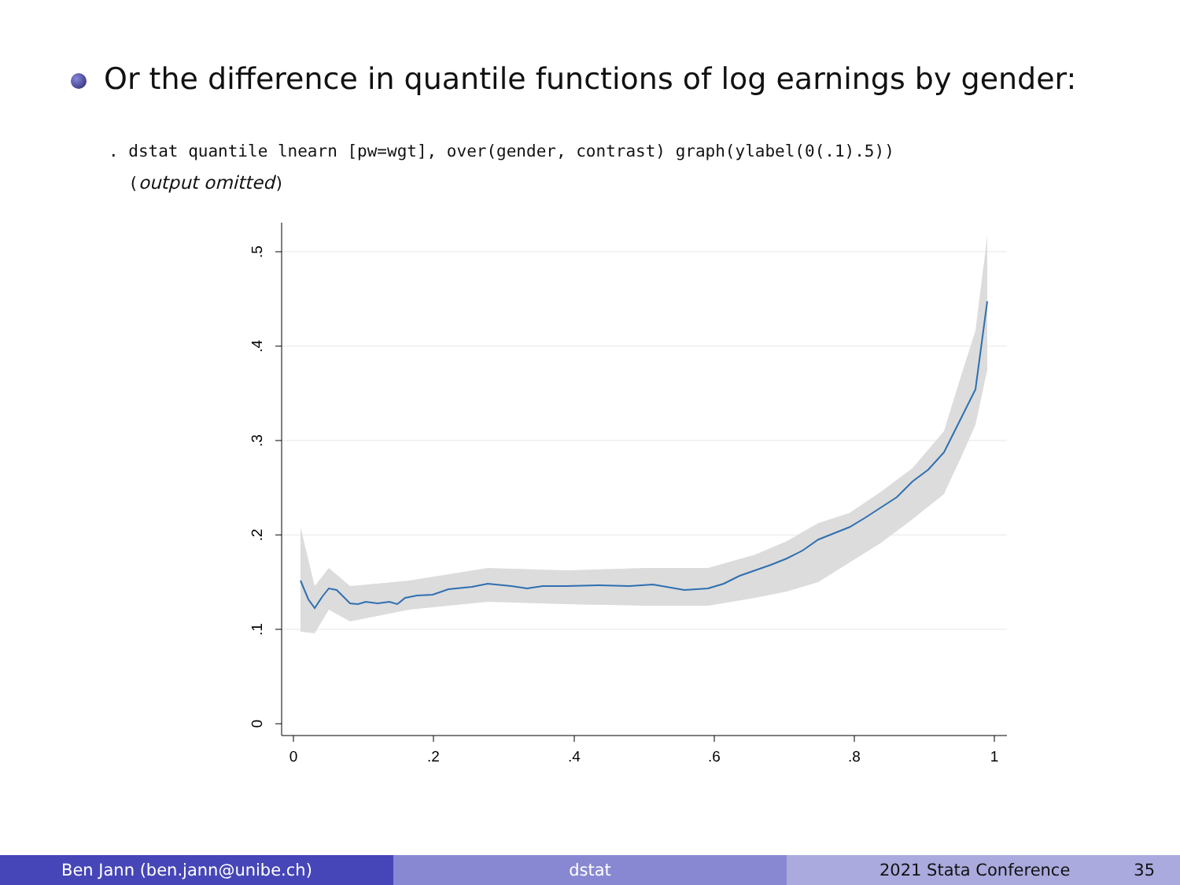Or the difference in quantile functions of log earnings by gender:
. dstat quantile lnearn [pw=wgt], over(gender, contrast) graph(ylabel(0(.1).5))
(output omitted)
0
.2
.4
.6
.8
1
0
.1
.2
.3
.4
.5
Ben Jann (ben.jann@unibe.ch) dstat 2021 Stata Conference 35